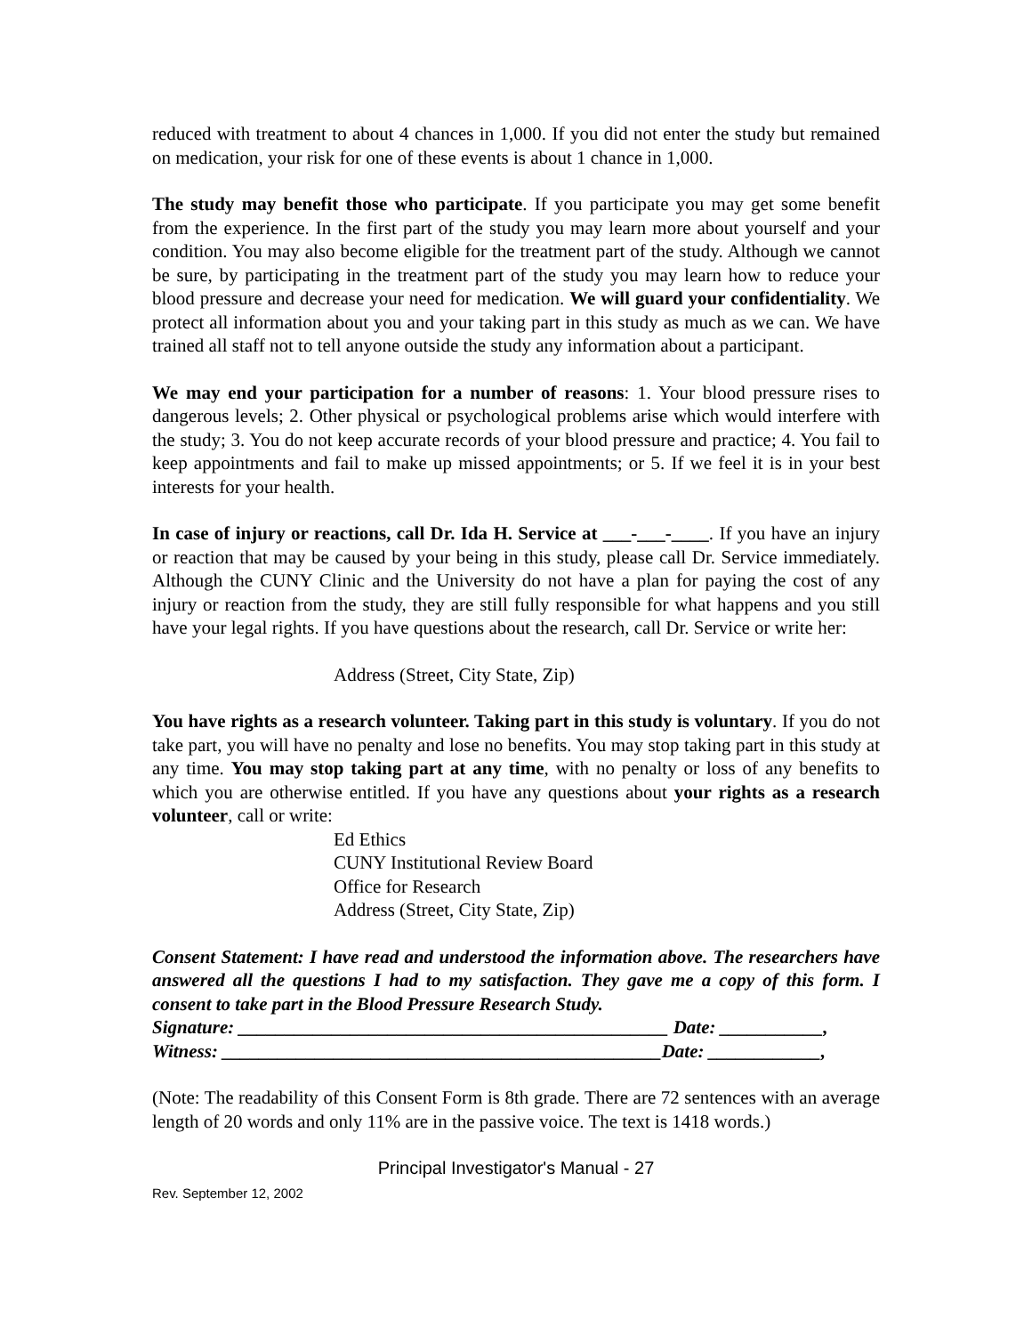reduced with treatment to about 4 chances in 1,000. If you did not enter the study but remained on medication, your risk for one of these events is about 1 chance in 1,000.
The study may benefit those who participate. If you participate you may get some benefit from the experience. In the first part of the study you may learn more about yourself and your condition. You may also become eligible for the treatment part of the study. Although we cannot be sure, by participating in the treatment part of the study you may learn how to reduce your blood pressure and decrease your need for medication. We will guard your confidentiality. We protect all information about you and your taking part in this study as much as we can. We have trained all staff not to tell anyone outside the study any information about a participant.
We may end your participation for a number of reasons: 1. Your blood pressure rises to dangerous levels; 2. Other physical or psychological problems arise which would interfere with the study; 3. You do not keep accurate records of your blood pressure and practice; 4. You fail to keep appointments and fail to make up missed appointments; or 5. If we feel it is in your best interests for your health.
In case of injury or reactions, call Dr. Ida H. Service at ___-___-____. If you have an injury or reaction that may be caused by your being in this study, please call Dr. Service immediately. Although the CUNY Clinic and the University do not have a plan for paying the cost of any injury or reaction from the study, they are still fully responsible for what happens and you still have your legal rights. If you have questions about the research, call Dr. Service or write her:
Address (Street, City State, Zip)
You have rights as a research volunteer. Taking part in this study is voluntary. If you do not take part, you will have no penalty and lose no benefits. You may stop taking part in this study at any time. You may stop taking part at any time, with no penalty or loss of any benefits to which you are otherwise entitled. If you have any questions about your rights as a research volunteer, call or write:
Ed Ethics
CUNY Institutional Review Board
Office for Research
Address (Street, City State, Zip)
Consent Statement: I have read and understood the information above. The researchers have answered all the questions I had to my satisfaction. They gave me a copy of this form. I consent to take part in the Blood Pressure Research Study.
Signature: ______________________________________________ Date: ___________,
Witness: _______________________________________________Date: ____________,
(Note: The readability of this Consent Form is 8th grade. There are 72 sentences with an average length of 20 words and only 11% are in the passive voice. The text is 1418 words.)
Principal Investigator's Manual - 27
Rev. September 12, 2002